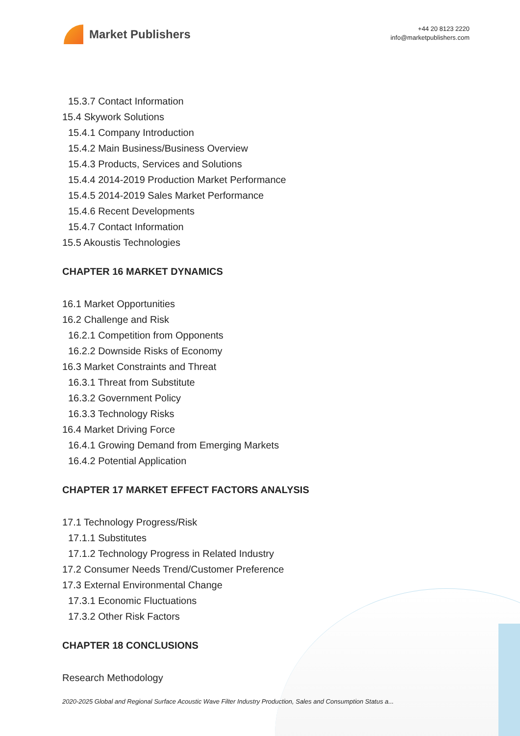Market Publishers
+44 20 8123 2220
info@marketpublishers.com
15.3.7 Contact Information
15.4 Skywork Solutions
15.4.1 Company Introduction
15.4.2 Main Business/Business Overview
15.4.3 Products, Services and Solutions
15.4.4 2014-2019 Production Market Performance
15.4.5 2014-2019 Sales Market Performance
15.4.6 Recent Developments
15.4.7 Contact Information
15.5 Akoustis Technologies
CHAPTER 16 MARKET DYNAMICS
16.1 Market Opportunities
16.2 Challenge and Risk
16.2.1 Competition from Opponents
16.2.2 Downside Risks of Economy
16.3 Market Constraints and Threat
16.3.1 Threat from Substitute
16.3.2 Government Policy
16.3.3 Technology Risks
16.4 Market Driving Force
16.4.1 Growing Demand from Emerging Markets
16.4.2 Potential Application
CHAPTER 17 MARKET EFFECT FACTORS ANALYSIS
17.1 Technology Progress/Risk
17.1.1 Substitutes
17.1.2 Technology Progress in Related Industry
17.2 Consumer Needs Trend/Customer Preference
17.3 External Environmental Change
17.3.1 Economic Fluctuations
17.3.2 Other Risk Factors
CHAPTER 18 CONCLUSIONS
Research Methodology
2020-2025 Global and Regional Surface Acoustic Wave Filter Industry Production, Sales and Consumption Status a...